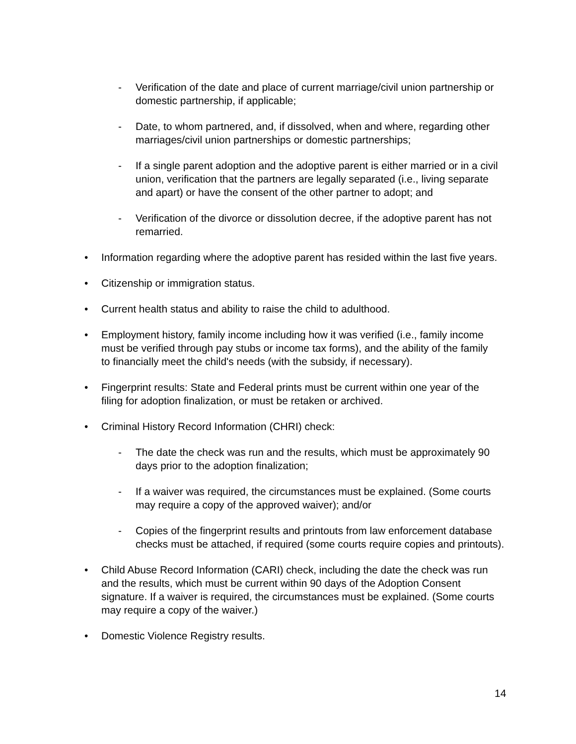- Verification of the date and place of current marriage/civil union partnership or domestic partnership, if applicable;
- Date, to whom partnered, and, if dissolved, when and where, regarding other marriages/civil union partnerships or domestic partnerships;
- If a single parent adoption and the adoptive parent is either married or in a civil union, verification that the partners are legally separated (i.e., living separate and apart) or have the consent of the other partner to adopt; and
- Verification of the divorce or dissolution decree, if the adoptive parent has not remarried.
• Information regarding where the adoptive parent has resided within the last five years.
• Citizenship or immigration status.
• Current health status and ability to raise the child to adulthood.
• Employment history, family income including how it was verified (i.e., family income must be verified through pay stubs or income tax forms), and the ability of the family to financially meet the child's needs (with the subsidy, if necessary).
• Fingerprint results: State and Federal prints must be current within one year of the filing for adoption finalization, or must be retaken or archived.
• Criminal History Record Information (CHRI) check:
- The date the check was run and the results, which must be approximately 90 days prior to the adoption finalization;
- If a waiver was required, the circumstances must be explained. (Some courts may require a copy of the approved waiver); and/or
- Copies of the fingerprint results and printouts from law enforcement database checks must be attached, if required (some courts require copies and printouts).
• Child Abuse Record Information (CARI) check, including the date the check was run and the results, which must be current within 90 days of the Adoption Consent signature. If a waiver is required, the circumstances must be explained. (Some courts may require a copy of the waiver.)
• Domestic Violence Registry results.
14